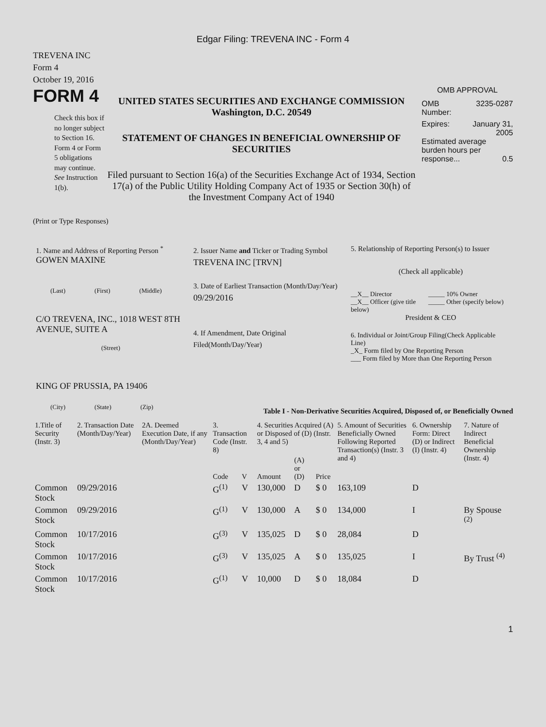Edgar Filing: TREVENA INC - Form 4
TREVENA INC
Form 4
October 19, 2016
FORM 4
Check this box if no longer subject to Section 16. Form 4 or Form 5 obligations may continue. See Instruction 1(b).
UNITED STATES SECURITIES AND EXCHANGE COMMISSION
Washington, D.C. 20549
STATEMENT OF CHANGES IN BENEFICIAL OWNERSHIP OF SECURITIES
Filed pursuant to Section 16(a) of the Securities Exchange Act of 1934, Section 17(a) of the Public Utility Holding Company Act of 1935 or Section 30(h) of the Investment Company Act of 1940
OMB APPROVAL
OMB
Number: 3235-0287
Expires: January 31,
2005
Estimated average burden hours per response... 0.5
(Print or Type Responses)
1. Name and Address of Reporting Person <sup>*</sup>
GOWEN MAXINE
(Last) (First) (Middle)
C/O TREVENA, INC., 1018 WEST 8TH AVENUE, SUITE A
(Street)
KING OF PRUSSIA, PA 19406
(City) (State) (Zip)
2. Issuer Name and Ticker or Trading Symbol
TREVENA INC [TRVN]
3. Date of Earliest Transaction (Month/Day/Year)
09/29/2016
4. If Amendment, Date Original Filed(Month/Day/Year)
5. Relationship of Reporting Person(s) to Issuer
(Check all applicable)
__X__ Director
__X__ Officer (give title below) _____ 10% Owner
_____ Other (specify below)
President & CEO
6. Individual or Joint/Group Filing(Check Applicable Line)
_X_ Form filed by One Reporting Person
___ Form filed by More than One Reporting Person
Table I - Non-Derivative Securities Acquired, Disposed of, or Beneficially Owned
| 1.Title of Security (Instr. 3) | 2. Transaction Date (Month/Day/Year) | 2A. Deemed Execution Date, if any (Month/Day/Year) | 3. Transaction Code (Instr. 8) | | 4. Securities Acquired (A) or Disposed of (D) (Instr. 3, 4 and 5) | | | 5. Amount of Securities Beneficially Owned Following Reported Transaction(s) (Instr. 3 and 4) | 6. Ownership Form: Direct (D) or Indirect (I) (Instr. 4) | 7. Nature of Indirect Beneficial Ownership (Instr. 4) |
| --- | --- | --- | --- | --- | --- | --- | --- | --- | --- | --- |
| | | | Code | V | Amount | (A) or (D) | Price | | | |
| Common Stock | 09/29/2016 | | G<sup>(1)</sup> | V | 130,000 | D | $ 0 | 163,109 | D | |
| Common Stock | 09/29/2016 | | G<sup>(1)</sup> | V | 130,000 | A | $ 0 | 134,000 | I | By Spouse <sup>(2)</sup> |
| Common Stock | 10/17/2016 | | G<sup>(3)</sup> | V | 135,025 | D | $ 0 | 28,084 | D | |
| Common Stock | 10/17/2016 | | G<sup>(3)</sup> | V | 135,025 | A | $ 0 | 135,025 | I | By Trust <sup>(4)</sup> |
| Common Stock | 10/17/2016 | | G<sup>(1)</sup> | V | 10,000 | D | $ 0 | 18,084 | D | |
1